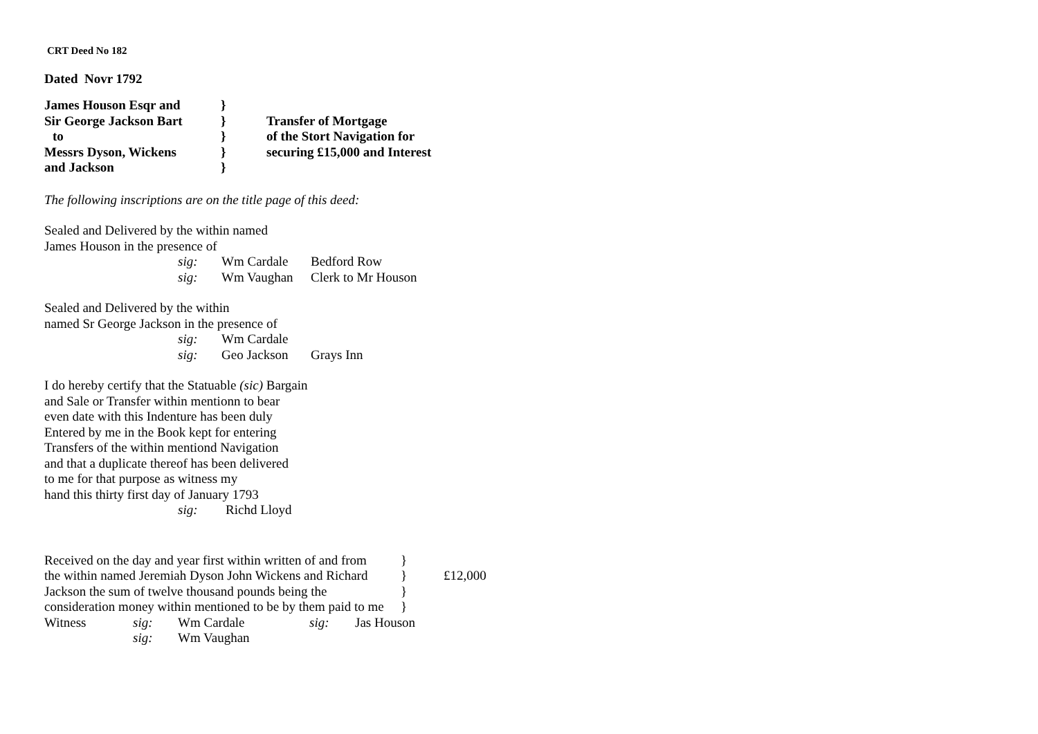CRT Deed No 182
Dated Novr 1792
| James Houson Esqr and | } | |
| Sir George Jackson Bart | } | Transfer of Mortgage |
| to | } | of the Stort Navigation for |
| Messrs Dyson, Wickens | } | securing £15,000 and Interest |
| and Jackson | } | |
The following inscriptions are on the title page of this deed:
Sealed and Delivered by the within named
James Houson in the presence of
| sig: | Wm Cardale | Bedford Row |
| sig: | Wm Vaughan | Clerk to Mr Houson |
Sealed and Delivered by the within
named Sr George Jackson in the presence of
| sig: | Wm Cardale | |
| sig: | Geo Jackson | Grays Inn |
I do hereby certify that the Statuable (sic) Bargain
and Sale or Transfer within mentionn to bear
even date with this Indenture has been duly
Entered by me in the Book kept for entering
Transfers of the within mentiond Navigation
and that a duplicate thereof has been delivered
to me for that purpose as witness my
hand this thirty first day of January 1793
| sig: | Richd Lloyd |
| Received on the day and year first within written of and from | } | |
| the within named Jeremiah Dyson John Wickens and Richard | } | £12,000 |
| Jackson the sum of twelve thousand pounds being the | } | |
| consideration money within mentioned to be by them paid to me | } | |
| Witness | sig: | Wm Cardale | sig: | Jas Houson |
| | sig: | Wm Vaughan | | |